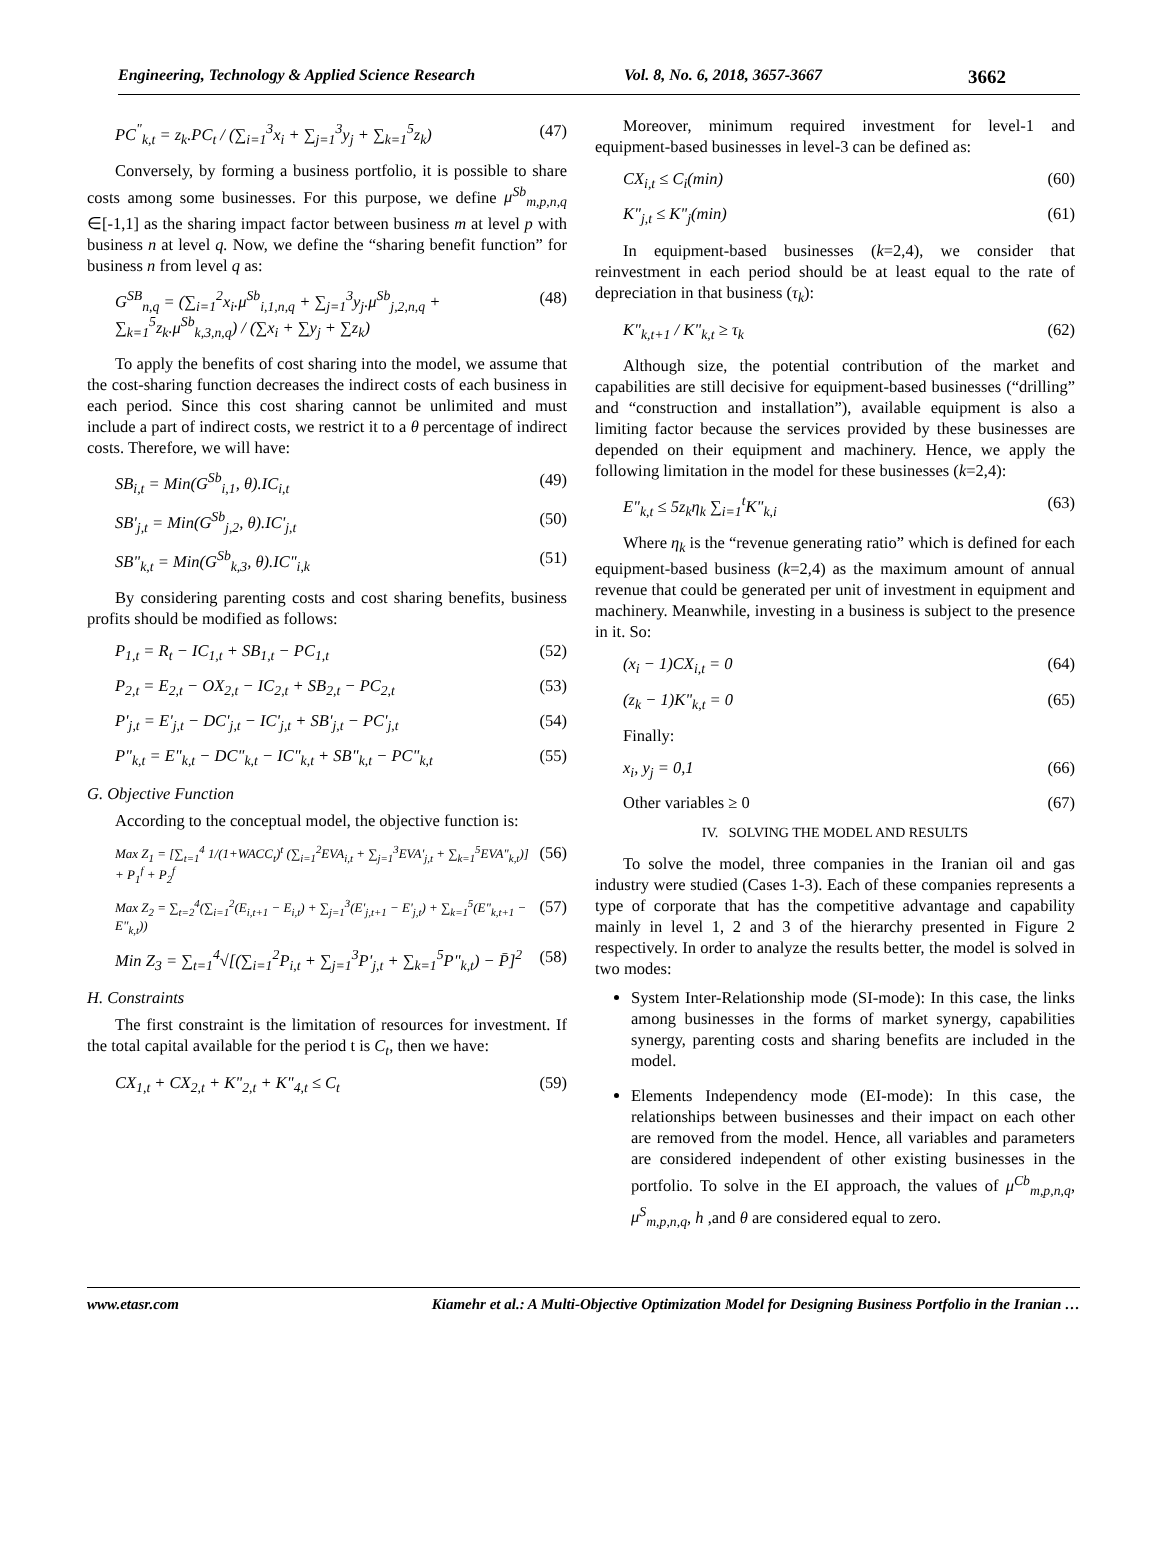Engineering, Technology & Applied Science Research Vol. 8, No. 6, 2018, 3657-3667 3662
PC<sup>"</sup><sub>k,t</sub> = z<sub>k</sub>.PC<sub>t</sub> / (∑<sub>i=1</sub><sup>3</sup>x<sub>i</sub> + ∑<sub>j=1</sub><sup>3</sup>y<sub>j</sub> + ∑<sub>k=1</sub><sup>5</sup>z<sub>k</sub>) (47)
Conversely, by forming a business portfolio, it is possible to share costs among some businesses. For this purpose, we define μ<sup>Sb</sup><sub>m,p,n,q</sub> ∈[-1,1] as the sharing impact factor between business m at level p with business n at level q. Now, we define the “sharing benefit function” for business n from level q as:
G<sup>SB</sup><sub>n,q</sub> = (∑<sub>i=1</sub><sup>2</sup>x<sub>i</sub>.μ<sup>Sb</sup><sub>i,1,n,q</sub> + ∑<sub>j=1</sub><sup>3</sup>y<sub>j</sub>.μ<sup>Sb</sup><sub>j,2,n,q</sub> + ∑<sub>k=1</sub><sup>5</sup>z<sub>k</sub>.μ<sup>Sb</sup><sub>k,3,n,q</sub>) / (∑x<sub>i</sub> + ∑y<sub>j</sub> + ∑z<sub>k</sub>) (48)
To apply the benefits of cost sharing into the model, we assume that the cost-sharing function decreases the indirect costs of each business in each period. Since this cost sharing cannot be unlimited and must include a part of indirect costs, we restrict it to a θ percentage of indirect costs. Therefore, we will have:
SB<sub>i,t</sub> = Min(G<sup>Sb</sup><sub>i,1</sub>, θ).IC<sub>i,t</sub> (49)
SB'<sub>j,t</sub> = Min(G<sup>Sb</sup><sub>j,2</sub>, θ).IC'<sub>j,t</sub> (50)
SB"<sub>k,t</sub> = Min(G<sup>Sb</sup><sub>k,3</sub>, θ).IC"<sub>i,k</sub> (51)
By considering parenting costs and cost sharing benefits, business profits should be modified as follows:
P<sub>1,t</sub> = R<sub>t</sub> − IC<sub>1,t</sub> + SB<sub>1,t</sub> − PC<sub>1,t</sub> (52)
P<sub>2,t</sub> = E<sub>2,t</sub> − OX<sub>2,t</sub> − IC<sub>2,t</sub> + SB<sub>2,t</sub> − PC<sub>2,t</sub> (53)
P'<sub>j,t</sub> = E'<sub>j,t</sub> − DC'<sub>j,t</sub> − IC'<sub>j,t</sub> + SB'<sub>j,t</sub> − PC'<sub>j,t</sub> (54)
P"<sub>k,t</sub> = E"<sub>k,t</sub> − DC"<sub>k,t</sub> − IC"<sub>k,t</sub> + SB"<sub>k,t</sub> − PC"<sub>k,t</sub> (55)
G. Objective Function
According to the conceptual model, the objective function is:
Max Z<sub>1</sub> = [∑<sub>t=1</sub><sup>4</sup> 1/(1+WACC<sub>t</sub>)<sup>t</sup> (∑<sub>i=1</sub><sup>2</sup>EVA<sub>i,t</sub> + ∑<sub>j=1</sub><sup>3</sup>EVA'<sub>j,t</sub> + ∑<sub>k=1</sub><sup>5</sup>EVA"<sub>k,t</sub>)] + P<sub>1</sub><sup>f</sup> + P<sub>2</sub><sup>f</sup> (56)
Max Z<sub>2</sub> = ∑<sub>t=2</sub><sup>4</sup>(∑<sub>i=1</sub><sup>2</sup>(E<sub>i,t+1</sub> − E<sub>i,t</sub>) + ∑<sub>j=1</sub><sup>3</sup>(E'<sub>j,t+1</sub> − E'<sub>j,t</sub>) + ∑<sub>k=1</sub><sup>5</sup>(E"<sub>k,t+1</sub> − E"<sub>k,t</sub>)) (57)
Min Z<sub>3</sub> = ∑<sub>t=1</sub><sup>4</sup>√[(∑<sub>i=1</sub><sup>2</sup>P<sub>i,t</sub> + ∑<sub>j=1</sub><sup>3</sup>P'<sub>j,t</sub> + ∑<sub>k=1</sub><sup>5</sup>P"<sub>k,t</sub>) − P̄]<sup>2</sup> (58)
H. Constraints
The first constraint is the limitation of resources for investment. If the total capital available for the period t is C<sub>t</sub>, then we have:
CX<sub>1,t</sub> + CX<sub>2,t</sub> + K"<sub>2,t</sub> + K"<sub>4,t</sub> ≤ C<sub>t</sub> (59)
Moreover, minimum required investment for level-1 and equipment-based businesses in level-3 can be defined as:
CX<sub>i,t</sub> ≤ C<sub>i</sub>(min) (60)
K"<sub>j,t</sub> ≤ K"<sub>j</sub>(min) (61)
In equipment-based businesses (k=2,4), we consider that reinvestment in each period should be at least equal to the rate of depreciation in that business (τ<sub>k</sub>):
K"<sub>k,t+1</sub> / K"<sub>k,t</sub> ≥ τ<sub>k</sub> (62)
Although size, the potential contribution of the market and capabilities are still decisive for equipment-based businesses (“drilling” and “construction and installation”), available equipment is also a limiting factor because the services provided by these businesses are depended on their equipment and machinery. Hence, we apply the following limitation in the model for these businesses (k=2,4):
E"<sub>k,t</sub> ≤ 5z<sub>k</sub>η<sub>k</sub> ∑<sub>i=1</sub><sup>t</sup>K"<sub>k,i</sub> (63)
Where η<sub>k</sub> is the “revenue generating ratio” which is defined for each equipment-based business (k=2,4) as the maximum amount of annual revenue that could be generated per unit of investment in equipment and machinery. Meanwhile, investing in a business is subject to the presence in it. So:
(x<sub>i</sub> − 1)CX<sub>i,t</sub> = 0 (64)
(z<sub>k</sub> − 1)K"<sub>k,t</sub> = 0 (65)
Finally:
x<sub>i</sub>, y<sub>j</sub> = 0,1 (66)
Other variables ≥ 0 (67)
IV. SOLVING THE MODEL AND RESULTS
To solve the model, three companies in the Iranian oil and gas industry were studied (Cases 1-3). Each of these companies represents a type of corporate that has the competitive advantage and capability mainly in level 1, 2 and 3 of the hierarchy presented in Figure 2 respectively. In order to analyze the results better, the model is solved in two modes:
System Inter-Relationship mode (SI-mode): In this case, the links among businesses in the forms of market synergy, capabilities synergy, parenting costs and sharing benefits are included in the model.
Elements Independency mode (EI-mode): In this case, the relationships between businesses and their impact on each other are removed from the model. Hence, all variables and parameters are considered independent of other existing businesses in the portfolio. To solve in the EI approach, the values of μ<sup>Cb</sup><sub>m,p,n,q</sub>, μ<sup>S</sup><sub>m,p,n,q</sub>, h ,and θ are considered equal to zero.
www.etasr.com Kiamehr et al.: A Multi-Objective Optimization Model for Designing Business Portfolio in the Iranian …